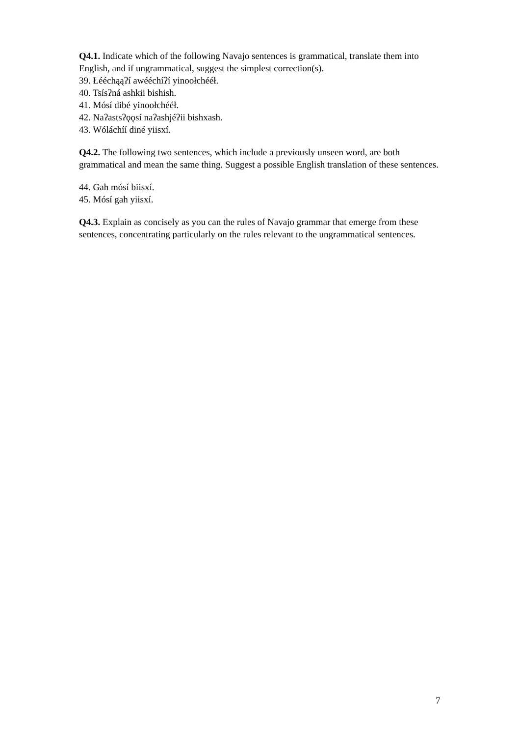Q4.1. Indicate which of the following Navajo sentences is grammatical, translate them into English, and if ungrammatical, suggest the simplest correction(s).
39. Łééchąąʔí awééchíʔí yinoołchééł.
40. Tsísʔná ashkii bishish.
41. Mósí dibé yinoołchééł.
42. Naʔastsʔǫǫsí naʔashjéʔii bishxash.
43. Wóláchíí diné yiisxí.
Q4.2. The following two sentences, which include a previously unseen word, are both grammatical and mean the same thing. Suggest a possible English translation of these sentences.
44. Gah mósí biisxí.
45. Mósí gah yiisxí.
Q4.3. Explain as concisely as you can the rules of Navajo grammar that emerge from these sentences, concentrating particularly on the rules relevant to the ungrammatical sentences.
7